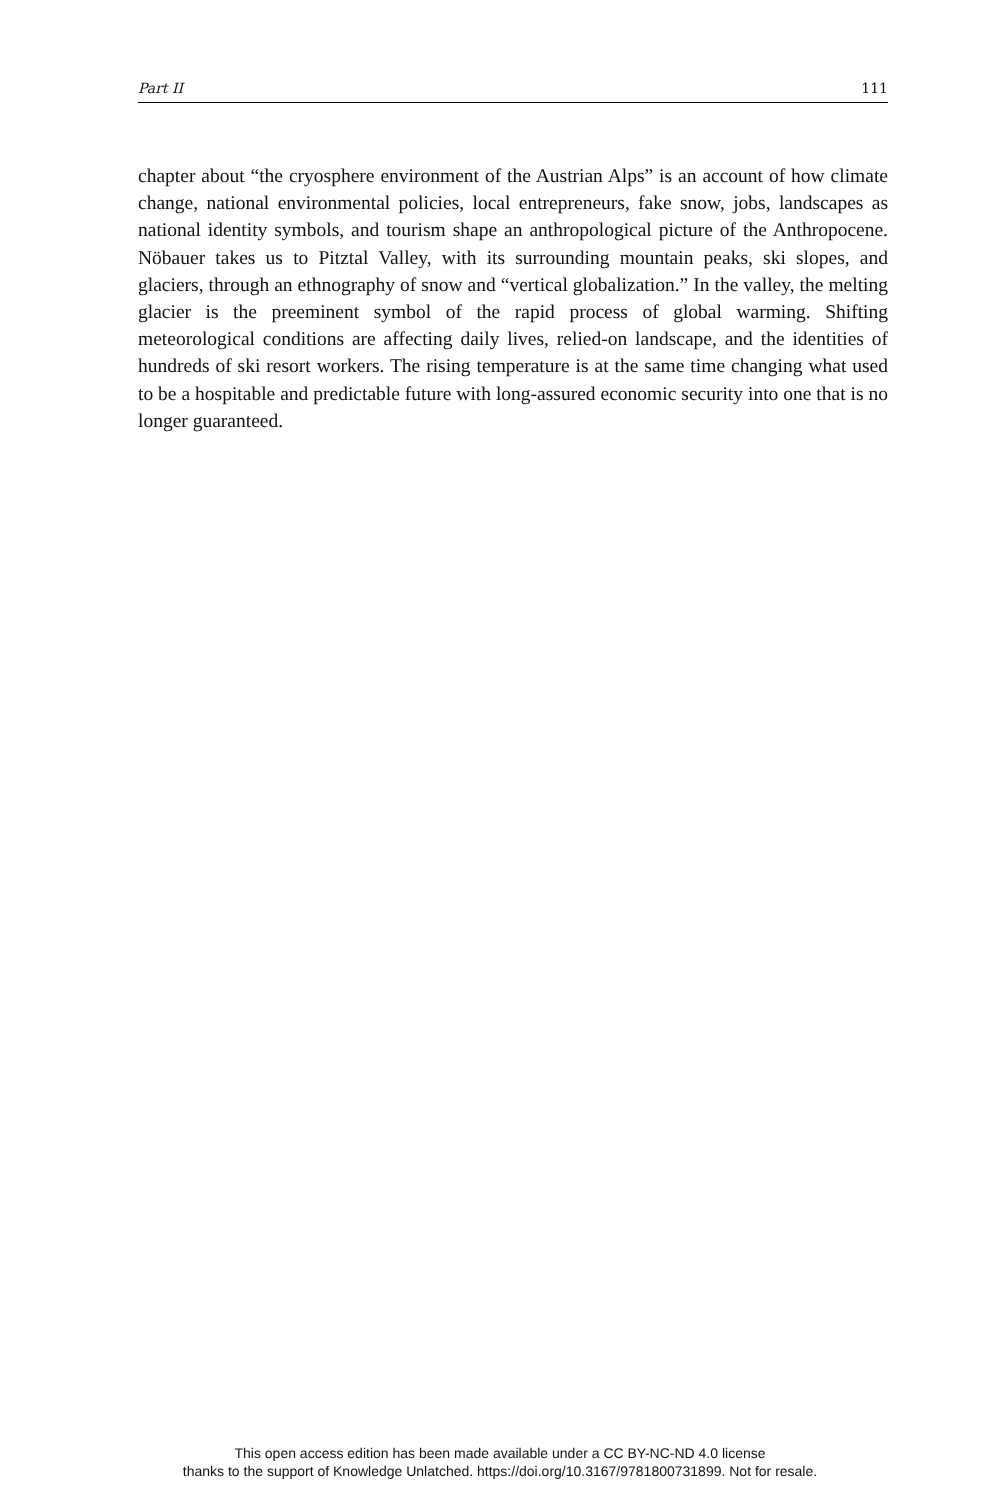Part II 111
chapter about “the cryosphere environment of the Austrian Alps” is an account of how climate change, national environmental policies, local entrepreneurs, fake snow, jobs, landscapes as national identity symbols, and tourism shape an anthropological picture of the Anthropocene. Nöbauer takes us to Pitztal Valley, with its surrounding mountain peaks, ski slopes, and glaciers, through an ethnography of snow and “vertical globalization.” In the valley, the melting glacier is the preeminent symbol of the rapid process of global warming. Shifting meteorological conditions are affecting daily lives, relied-on landscape, and the identities of hundreds of ski resort workers. The rising temperature is at the same time changing what used to be a hospitable and predictable future with long-assured economic security into one that is no longer guaranteed.
This open access edition has been made available under a CC BY-NC-ND 4.0 license
thanks to the support of Knowledge Unlatched. https://doi.org/10.3167/9781800731899. Not for resale.